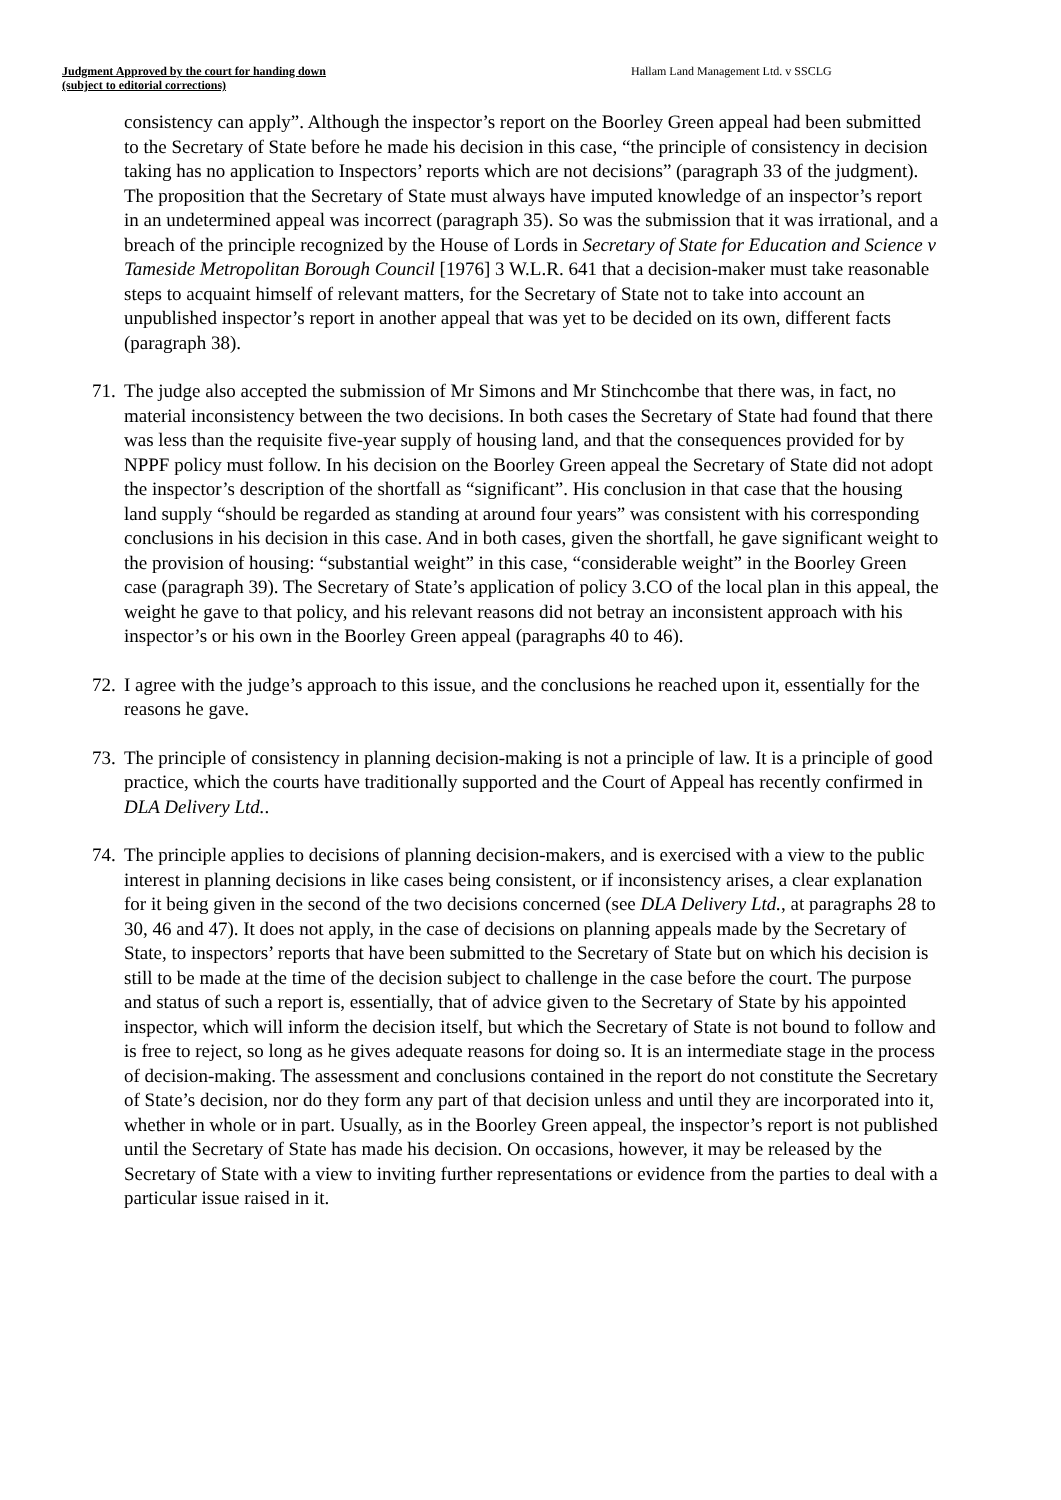Judgment Approved by the court for handing down
(subject to editorial corrections)
Hallam Land Management Ltd. v SSCLG
consistency can apply”. Although the inspector’s report on the Boorley Green appeal had been submitted to the Secretary of State before he made his decision in this case, “the principle of consistency in decision taking has no application to Inspectors’ reports which are not decisions” (paragraph 33 of the judgment). The proposition that the Secretary of State must always have imputed knowledge of an inspector’s report in an undetermined appeal was incorrect (paragraph 35). So was the submission that it was irrational, and a breach of the principle recognized by the House of Lords in Secretary of State for Education and Science v Tameside Metropolitan Borough Council [1976] 3 W.L.R. 641 that a decision-maker must take reasonable steps to acquaint himself of relevant matters, for the Secretary of State not to take into account an unpublished inspector’s report in another appeal that was yet to be decided on its own, different facts (paragraph 38).
71.
The judge also accepted the submission of Mr Simons and Mr Stinchcombe that there was, in fact, no material inconsistency between the two decisions. In both cases the Secretary of State had found that there was less than the requisite five-year supply of housing land, and that the consequences provided for by NPPF policy must follow. In his decision on the Boorley Green appeal the Secretary of State did not adopt the inspector’s description of the shortfall as “significant”. His conclusion in that case that the housing land supply “should be regarded as standing at around four years” was consistent with his corresponding conclusions in his decision in this case. And in both cases, given the shortfall, he gave significant weight to the provision of housing: “substantial weight” in this case, “considerable weight” in the Boorley Green case (paragraph 39). The Secretary of State’s application of policy 3.CO of the local plan in this appeal, the weight he gave to that policy, and his relevant reasons did not betray an inconsistent approach with his inspector’s or his own in the Boorley Green appeal (paragraphs 40 to 46).
72.
I agree with the judge’s approach to this issue, and the conclusions he reached upon it, essentially for the reasons he gave.
73.
The principle of consistency in planning decision-making is not a principle of law. It is a principle of good practice, which the courts have traditionally supported and the Court of Appeal has recently confirmed in DLA Delivery Ltd..
74.
The principle applies to decisions of planning decision-makers, and is exercised with a view to the public interest in planning decisions in like cases being consistent, or if inconsistency arises, a clear explanation for it being given in the second of the two decisions concerned (see DLA Delivery Ltd., at paragraphs 28 to 30, 46 and 47). It does not apply, in the case of decisions on planning appeals made by the Secretary of State, to inspectors’ reports that have been submitted to the Secretary of State but on which his decision is still to be made at the time of the decision subject to challenge in the case before the court. The purpose and status of such a report is, essentially, that of advice given to the Secretary of State by his appointed inspector, which will inform the decision itself, but which the Secretary of State is not bound to follow and is free to reject, so long as he gives adequate reasons for doing so. It is an intermediate stage in the process of decision-making. The assessment and conclusions contained in the report do not constitute the Secretary of State’s decision, nor do they form any part of that decision unless and until they are incorporated into it, whether in whole or in part. Usually, as in the Boorley Green appeal, the inspector’s report is not published until the Secretary of State has made his decision. On occasions, however, it may be released by the Secretary of State with a view to inviting further representations or evidence from the parties to deal with a particular issue raised in it.